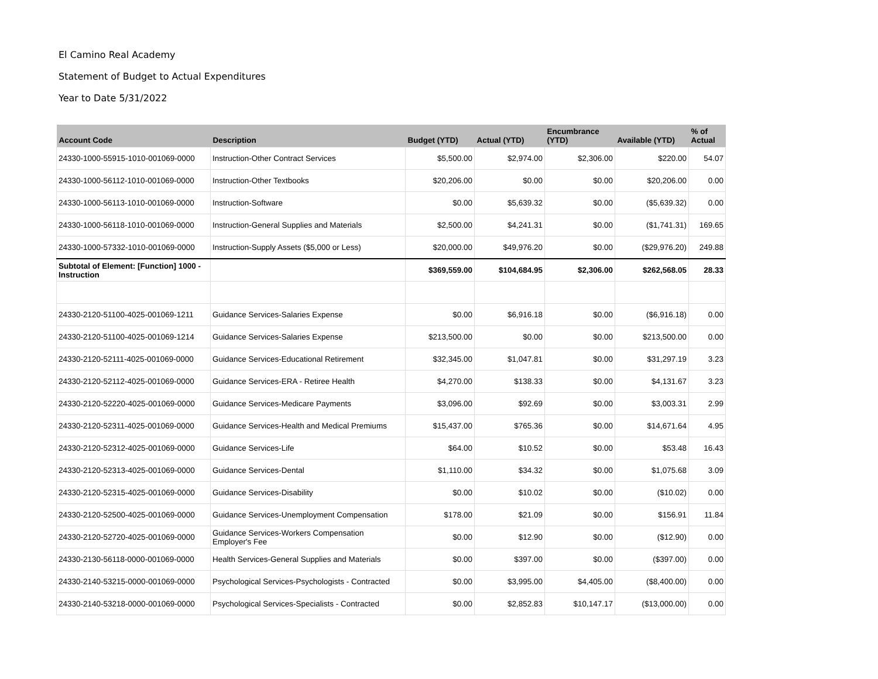El Camino Real Academy
Statement of Budget to Actual Expenditures
Year to Date 5/31/2022
| Account Code | Description | Budget (YTD) | Actual (YTD) | Encumbrance (YTD) | Available (YTD) | % of Actual |
| --- | --- | --- | --- | --- | --- | --- |
| 24330-1000-55915-1010-001069-0000 | Instruction-Other Contract Services | $5,500.00 | $2,974.00 | $2,306.00 | $220.00 | 54.07 |
| 24330-1000-56112-1010-001069-0000 | Instruction-Other Textbooks | $20,206.00 | $0.00 | $0.00 | $20,206.00 | 0.00 |
| 24330-1000-56113-1010-001069-0000 | Instruction-Software | $0.00 | $5,639.32 | $0.00 | ($5,639.32) | 0.00 |
| 24330-1000-56118-1010-001069-0000 | Instruction-General Supplies and Materials | $2,500.00 | $4,241.31 | $0.00 | ($1,741.31) | 169.65 |
| 24330-1000-57332-1010-001069-0000 | Instruction-Supply Assets ($5,000 or Less) | $20,000.00 | $49,976.20 | $0.00 | ($29,976.20) | 249.88 |
| Subtotal of Element: [Function] 1000 - Instruction | | $369,559.00 | $104,684.95 | $2,306.00 | $262,568.05 | 28.33 |
| 24330-2120-51100-4025-001069-1211 | Guidance Services-Salaries Expense | $0.00 | $6,916.18 | $0.00 | ($6,916.18) | 0.00 |
| 24330-2120-51100-4025-001069-1214 | Guidance Services-Salaries Expense | $213,500.00 | $0.00 | $0.00 | $213,500.00 | 0.00 |
| 24330-2120-52111-4025-001069-0000 | Guidance Services-Educational Retirement | $32,345.00 | $1,047.81 | $0.00 | $31,297.19 | 3.23 |
| 24330-2120-52112-4025-001069-0000 | Guidance Services-ERA - Retiree Health | $4,270.00 | $138.33 | $0.00 | $4,131.67 | 3.23 |
| 24330-2120-52220-4025-001069-0000 | Guidance Services-Medicare Payments | $3,096.00 | $92.69 | $0.00 | $3,003.31 | 2.99 |
| 24330-2120-52311-4025-001069-0000 | Guidance Services-Health and Medical Premiums | $15,437.00 | $765.36 | $0.00 | $14,671.64 | 4.95 |
| 24330-2120-52312-4025-001069-0000 | Guidance Services-Life | $64.00 | $10.52 | $0.00 | $53.48 | 16.43 |
| 24330-2120-52313-4025-001069-0000 | Guidance Services-Dental | $1,110.00 | $34.32 | $0.00 | $1,075.68 | 3.09 |
| 24330-2120-52315-4025-001069-0000 | Guidance Services-Disability | $0.00 | $10.02 | $0.00 | ($10.02) | 0.00 |
| 24330-2120-52500-4025-001069-0000 | Guidance Services-Unemployment Compensation | $178.00 | $21.09 | $0.00 | $156.91 | 11.84 |
| 24330-2120-52720-4025-001069-0000 | Guidance Services-Workers Compensation Employer's Fee | $0.00 | $12.90 | $0.00 | ($12.90) | 0.00 |
| 24330-2130-56118-0000-001069-0000 | Health Services-General Supplies and Materials | $0.00 | $397.00 | $0.00 | ($397.00) | 0.00 |
| 24330-2140-53215-0000-001069-0000 | Psychological Services-Psychologists - Contracted | $0.00 | $3,995.00 | $4,405.00 | ($8,400.00) | 0.00 |
| 24330-2140-53218-0000-001069-0000 | Psychological Services-Specialists - Contracted | $0.00 | $2,852.83 | $10,147.17 | ($13,000.00) | 0.00 |